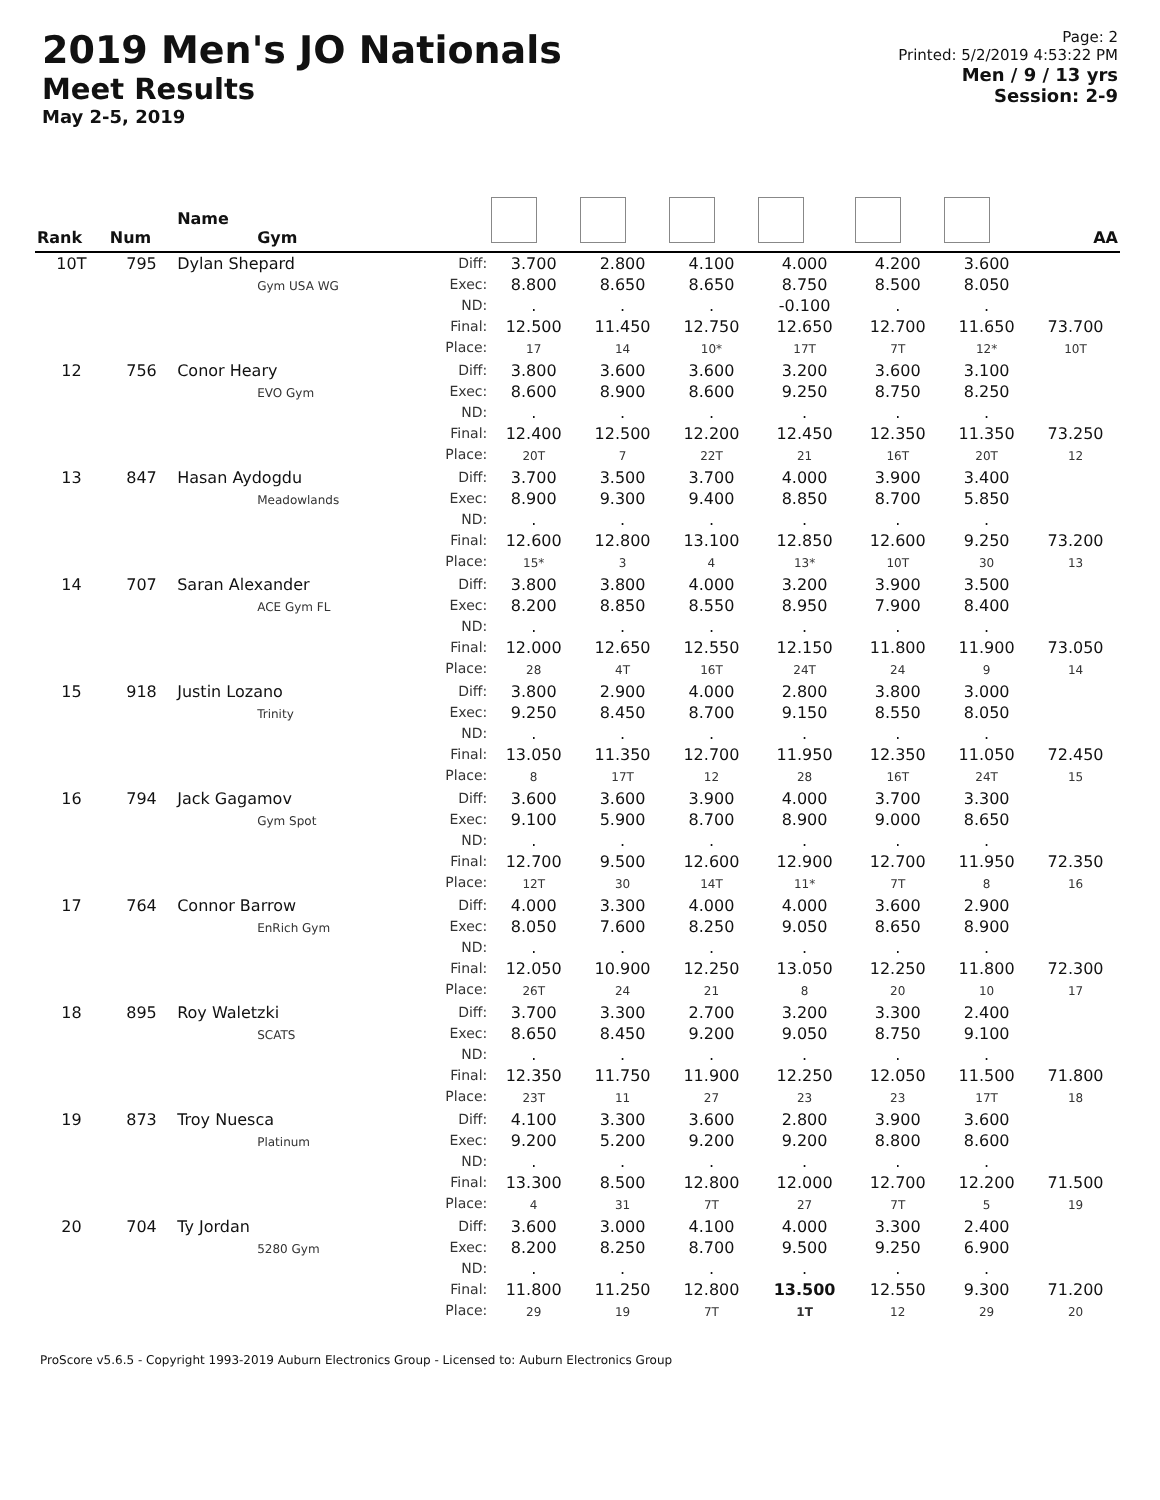2019 Men's JO Nationals
Meet Results
May 2-5, 2019
Page: 2
Printed: 5/2/2019 4:53:22 PM
Men / 9 / 13 yrs
Session: 2-9
| Rank | Num | Name Gym | | | | | | | | AA |
| --- | --- | --- | --- | --- | --- | --- | --- | --- | --- | --- |
| 10T | 795 | Dylan Shepard Gym USA WG | Diff: Exec: ND: Final: Place: | 3.700 8.800 . 12.500 17 | 2.800 8.650 . 11.450 14 | 4.100 8.650 . 12.750 10* | 4.000 8.750 -0.100 12.650 17T | 4.200 8.500 . 12.700 7T | 3.600 8.050 . 11.650 12* | 73.700 10T |
| 12 | 756 | Conor Heary EVO Gym | Diff: Exec: ND: Final: Place: | 3.800 8.600 . 12.400 20T | 3.600 8.900 . 12.500 7 | 3.600 8.600 . 12.200 22T | 3.200 9.250 . 12.450 21 | 3.600 8.750 . 12.350 16T | 3.100 8.250 . 11.350 20T | 73.250 12 |
| 13 | 847 | Hasan Aydogdu Meadowlands | Diff: Exec: ND: Final: Place: | 3.700 8.900 . 12.600 15* | 3.500 9.300 . 12.800 3 | 3.700 9.400 . 13.100 4 | 4.000 8.850 . 12.850 13* | 3.900 8.700 . 12.600 10T | 3.400 5.850 . 9.250 30 | 73.200 13 |
| 14 | 707 | Saran Alexander ACE Gym FL | Diff: Exec: ND: Final: Place: | 3.800 8.200 . 12.000 28 | 3.800 8.850 . 12.650 4T | 4.000 8.550 . 12.550 16T | 3.200 8.950 . 12.150 24T | 3.900 7.900 . 11.800 24 | 3.500 8.400 . 11.900 9 | 73.050 14 |
| 15 | 918 | Justin Lozano Trinity | Diff: Exec: ND: Final: Place: | 3.800 9.250 . 13.050 8 | 2.900 8.450 . 11.350 17T | 4.000 8.700 . 12.700 12 | 2.800 9.150 . 11.950 28 | 3.800 8.550 . 12.350 16T | 3.000 8.050 . 11.050 24T | 72.450 15 |
| 16 | 794 | Jack Gagamov Gym Spot | Diff: Exec: ND: Final: Place: | 3.600 9.100 . 12.700 12T | 3.600 5.900 . 9.500 30 | 3.900 8.700 . 12.600 14T | 4.000 8.900 . 12.900 11* | 3.700 9.000 . 12.700 7T | 3.300 8.650 . 11.950 8 | 72.350 16 |
| 17 | 764 | Connor Barrow EnRich Gym | Diff: Exec: ND: Final: Place: | 4.000 8.050 . 12.050 26T | 3.300 7.600 . 10.900 24 | 4.000 8.250 . 12.250 21 | 4.000 9.050 . 13.050 8 | 3.600 8.650 . 12.250 20 | 2.900 8.900 . 11.800 10 | 72.300 17 |
| 18 | 895 | Roy Waletzki SCATS | Diff: Exec: ND: Final: Place: | 3.700 8.650 . 12.350 23T | 3.300 8.450 . 11.750 11 | 2.700 9.200 . 11.900 27 | 3.200 9.050 . 12.250 23 | 3.300 8.750 . 12.050 23 | 2.400 9.100 . 11.500 17T | 71.800 18 |
| 19 | 873 | Troy Nuesca Platinum | Diff: Exec: ND: Final: Place: | 4.100 9.200 . 13.300 4 | 3.300 5.200 . 8.500 31 | 3.600 9.200 . 12.800 7T | 2.800 9.200 . 12.000 27 | 3.900 8.800 . 12.700 7T | 3.600 8.600 . 12.200 5 | 71.500 19 |
| 20 | 704 | Ty Jordan 5280 Gym | Diff: Exec: ND: Final: Place: | 3.600 8.200 . 11.800 29 | 3.000 8.250 . 11.250 19 | 4.100 8.700 . 12.800 7T | 4.000 9.500 . 13.500 1T | 3.300 9.250 . 12.550 12 | 2.400 6.900 . 9.300 29 | 71.200 20 |
ProScore v5.6.5 - Copyright 1993-2019 Auburn Electronics Group - Licensed to: Auburn Electronics Group